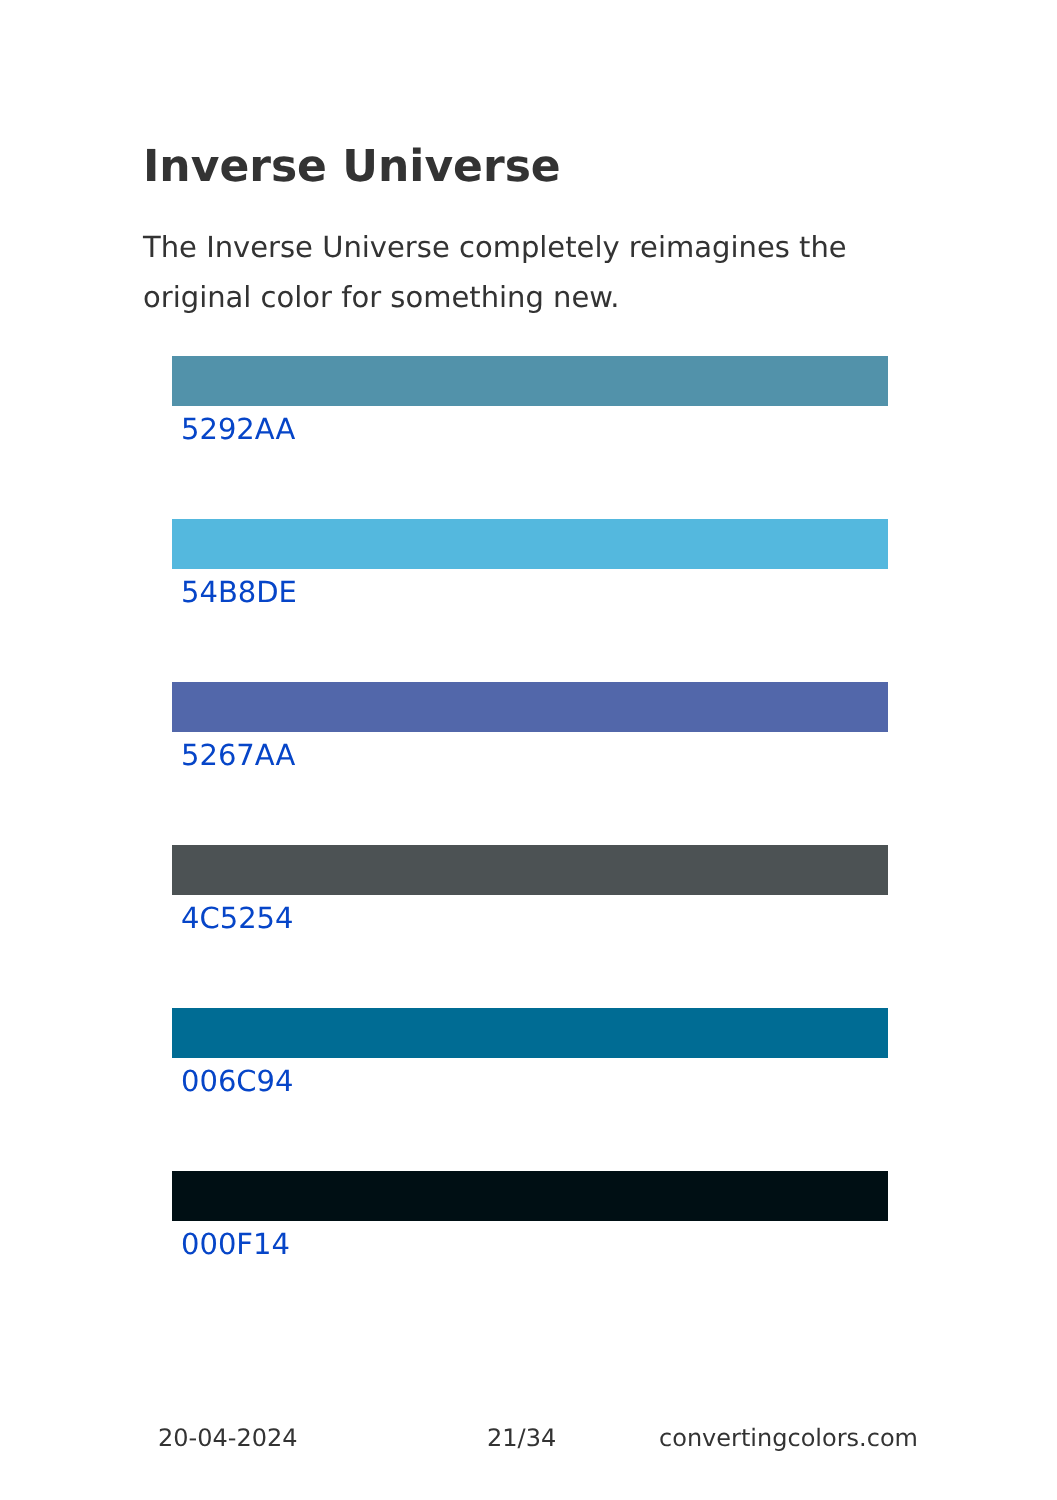Inverse Universe
The Inverse Universe completely reimagines the original color for something new.
5292AA
54B8DE
5267AA
4C5254
006C94
000F14
20-04-2024 21/34 convertingcolors.com